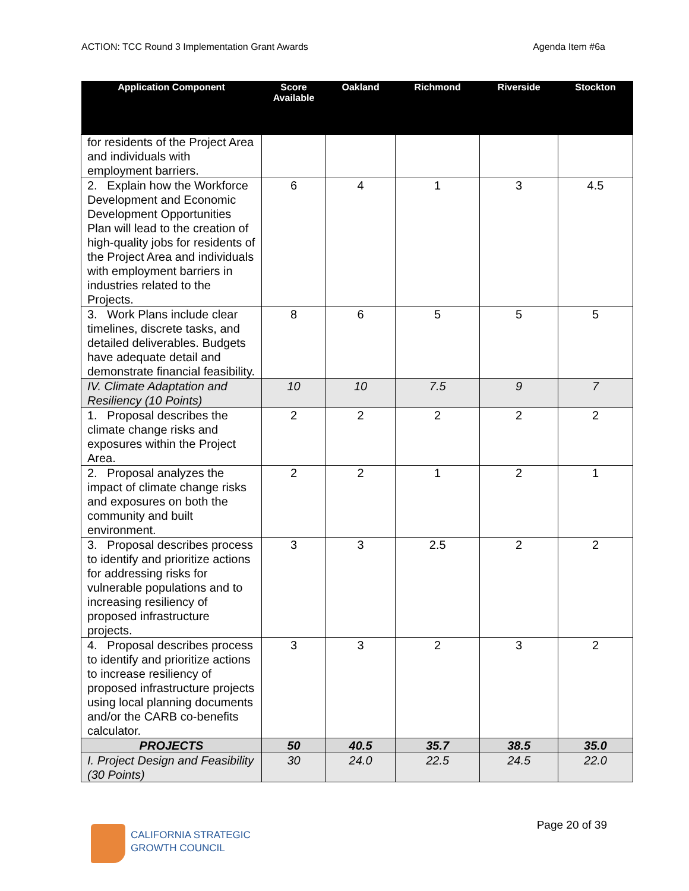ACTION: TCC Round 3 Implementation Grant Awards Agenda Item #6a
| Application Component | Score Available | Oakland | Richmond | Riverside | Stockton |
| --- | --- | --- | --- | --- | --- |
| for residents of the Project Area and individuals with employment barriers. | | | | | |
| 2. Explain how the Workforce Development and Economic Development Opportunities Plan will lead to the creation of high-quality jobs for residents of the Project Area and individuals with employment barriers in industries related to the Projects. | 6 | 4 | 1 | 3 | 4.5 |
| 3. Work Plans include clear timelines, discrete tasks, and detailed deliverables. Budgets have adequate detail and demonstrate financial feasibility. | 8 | 6 | 5 | 5 | 5 |
| IV. Climate Adaptation and Resiliency (10 Points) | 10 | 10 | 7.5 | 9 | 7 |
| 1. Proposal describes the climate change risks and exposures within the Project Area. | 2 | 2 | 2 | 2 | 2 |
| 2. Proposal analyzes the impact of climate change risks and exposures on both the community and built environment. | 2 | 2 | 1 | 2 | 1 |
| 3. Proposal describes process to identify and prioritize actions for addressing risks for vulnerable populations and to increasing resiliency of proposed infrastructure projects. | 3 | 3 | 2.5 | 2 | 2 |
| 4. Proposal describes process to identify and prioritize actions to increase resiliency of proposed infrastructure projects using local planning documents and/or the CARB co-benefits calculator. | 3 | 3 | 2 | 3 | 2 |
| PROJECTS | 50 | 40.5 | 35.7 | 38.5 | 35.0 |
| I. Project Design and Feasibility (30 Points) | 30 | 24.0 | 22.5 | 24.5 | 22.0 |
Page 20 of 39
CALIFORNIA STRATEGIC
GROWTH COUNCIL